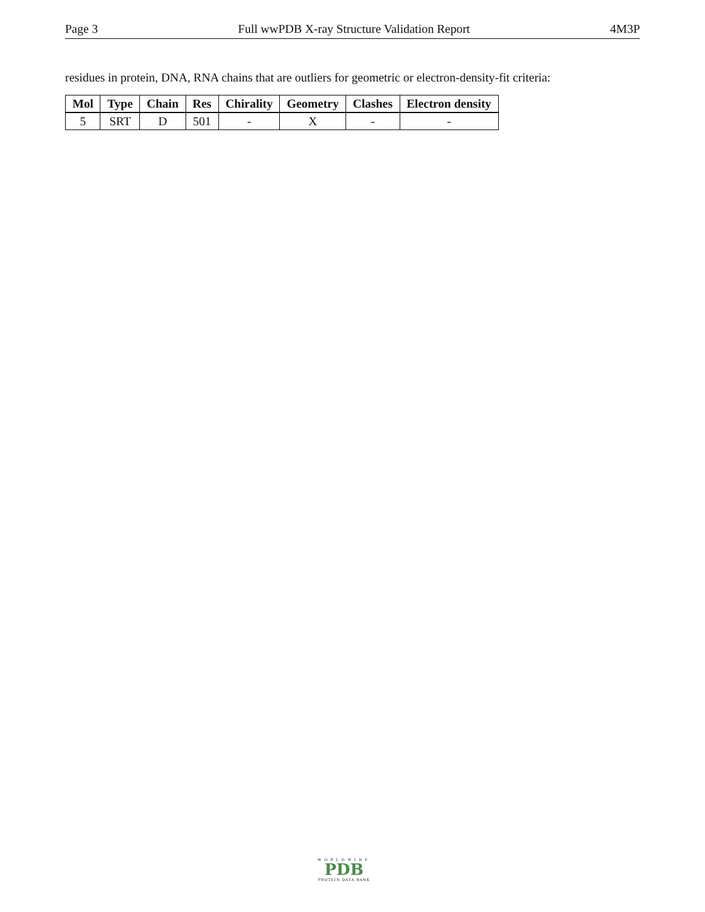Page 3 Full wwPDB X-ray Structure Validation Report 4M3P
residues in protein, DNA, RNA chains that are outliers for geometric or electron-density-fit criteria:
| Mol | Type | Chain | Res | Chirality | Geometry | Clashes | Electron density |
| --- | --- | --- | --- | --- | --- | --- | --- |
| 5 | SRT | D | 501 | - | X | - | - |
WORLDWIDE
PDB
PROTEIN DATA BANK